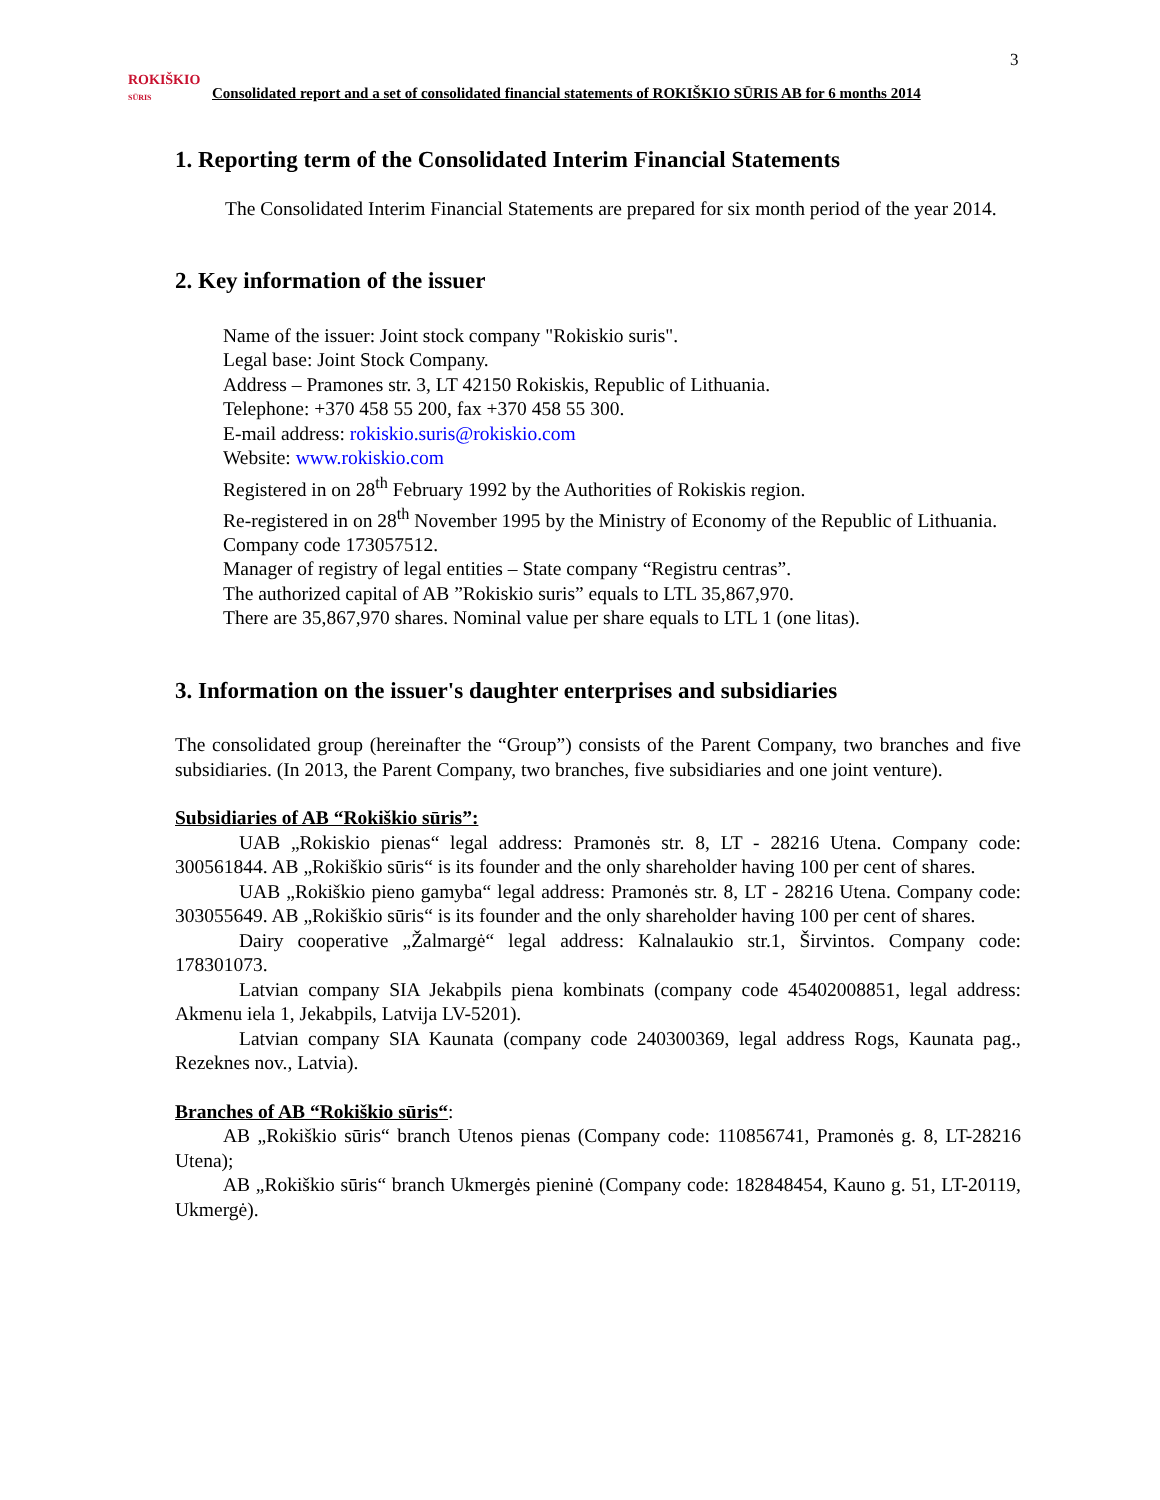3
ROKIŠKIO
SŪRIS
Consolidated report and a set of consolidated financial statements of ROKIŠKIO SŪRIS AB for 6 months 2014
1. Reporting term of the Consolidated Interim Financial Statements
The Consolidated Interim Financial Statements are prepared for six month period of the year 2014.
2. Key information of the issuer
Name of the issuer: Joint stock company "Rokiskio suris".
Legal base: Joint Stock Company.
Address – Pramones str. 3, LT 42150 Rokiskis, Republic of Lithuania.
Telephone: +370 458 55 200, fax +370 458 55 300.
E-mail address: rokiskio.suris@rokiskio.com
Website: www.rokiskio.com
Registered in on 28<sup>th</sup> February 1992 by the Authorities of Rokiskis region.
Re-registered in on 28<sup>th</sup> November 1995 by the Ministry of Economy of the Republic of Lithuania.
Company code 173057512.
Manager of registry of legal entities – State company “Registru centras”.
The authorized capital of AB ”Rokiskio suris” equals to LTL 35,867,970.
There are 35,867,970 shares. Nominal value per share equals to LTL 1 (one litas).
3. Information on the issuer's daughter enterprises and subsidiaries
The consolidated group (hereinafter the “Group”) consists of the Parent Company, two branches and five subsidiaries. (In 2013, the Parent Company, two branches, five subsidiaries and one joint venture).
Subsidiaries of AB “Rokiškio sūris”:
UAB „Rokiskio pienas“ legal address: Pramonės str. 8, LT - 28216 Utena. Company code: 300561844. AB „Rokiškio sūris“ is its founder and the only shareholder having 100 per cent of shares.
UAB „Rokiškio pieno gamyba“ legal address: Pramonės str. 8, LT - 28216 Utena. Company code: 303055649. AB „Rokiškio sūris“ is its founder and the only shareholder having 100 per cent of shares.
Dairy cooperative „Žalmargė“ legal address: Kalnalaukio str.1, Širvintos. Company code: 178301073.
Latvian company SIA Jekabpils piena kombinats (company code 45402008851, legal address: Akmenu iela 1, Jekabpils, Latvija LV-5201).
Latvian company SIA Kaunata (company code 240300369, legal address Rogs, Kaunata pag., Rezeknes nov., Latvia).
Branches of AB “Rokiškio sūris“:
AB „Rokiškio sūris“ branch Utenos pienas (Company code: 110856741, Pramonės g. 8, LT-28216 Utena);
AB „Rokiškio sūris“ branch Ukmergės pieninė (Company code: 182848454, Kauno g. 51, LT-20119, Ukmergė).